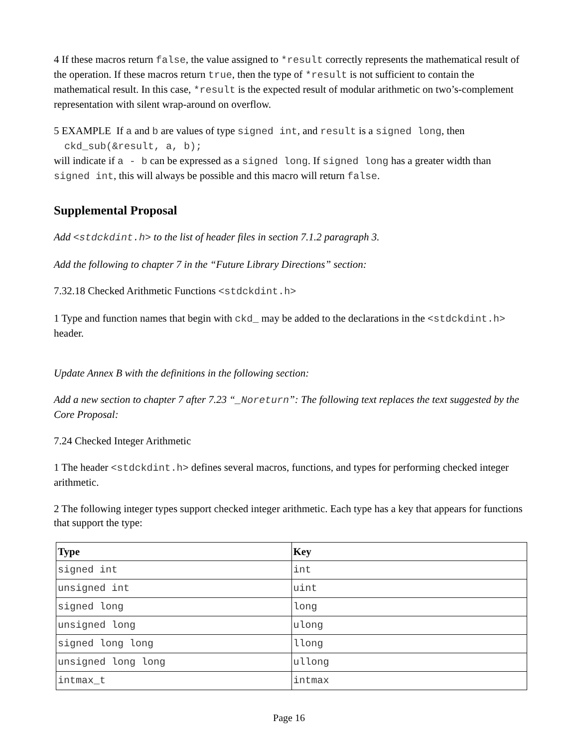4 If these macros return false, the value assigned to *result correctly represents the mathematical result of the operation. If these macros return true, then the type of *result is not sufficient to contain the mathematical result. In this case, *result is the expected result of modular arithmetic on two’s-complement representation with silent wrap-around on overflow.
5 EXAMPLE If a and b are values of type signed int, and result is a signed long, then
ckd_sub(&result, a, b);
will indicate if a - b can be expressed as a signed long. If signed long has a greater width than signed int, this will always be possible and this macro will return false.
Supplemental Proposal
Add <stdckdint.h> to the list of header files in section 7.1.2 paragraph 3.
Add the following to chapter 7 in the “Future Library Directions” section:
7.32.18 Checked Arithmetic Functions <stdckdint.h>
1 Type and function names that begin with ckd_ may be added to the declarations in the <stdckdint.h> header.
Update Annex B with the definitions in the following section:
Add a new section to chapter 7 after 7.23 “_Noreturn”: The following text replaces the text suggested by the Core Proposal:
7.24 Checked Integer Arithmetic
1 The header <stdckdint.h> defines several macros, functions, and types for performing checked integer arithmetic.
2 The following integer types support checked integer arithmetic. Each type has a key that appears for functions that support the type:
| Type | Key |
| --- | --- |
| signed int | int |
| unsigned int | uint |
| signed long | long |
| unsigned long | ulong |
| signed long long | llong |
| unsigned long long | ullong |
| intmax_t | intmax |
Page 16